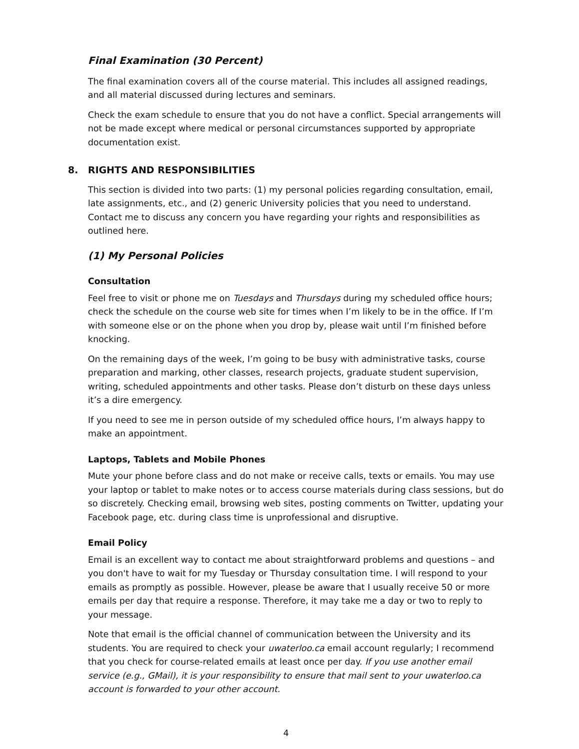Final Examination (30 Percent)
The final examination covers all of the course material. This includes all assigned readings, and all material discussed during lectures and seminars.
Check the exam schedule to ensure that you do not have a conflict. Special arrangements will not be made except where medical or personal circumstances supported by appropriate documentation exist.
8. RIGHTS AND RESPONSIBILITIES
This section is divided into two parts: (1) my personal policies regarding consultation, email, late assignments, etc., and (2) generic University policies that you need to understand. Contact me to discuss any concern you have regarding your rights and responsibilities as outlined here.
(1) My Personal Policies
Consultation
Feel free to visit or phone me on Tuesdays and Thursdays during my scheduled office hours; check the schedule on the course web site for times when I’m likely to be in the office. If I’m with someone else or on the phone when you drop by, please wait until I’m finished before knocking.
On the remaining days of the week, I’m going to be busy with administrative tasks, course preparation and marking, other classes, research projects, graduate student supervision, writing, scheduled appointments and other tasks. Please don’t disturb on these days unless it’s a dire emergency.
If you need to see me in person outside of my scheduled office hours, I’m always happy to make an appointment.
Laptops, Tablets and Mobile Phones
Mute your phone before class and do not make or receive calls, texts or emails. You may use your laptop or tablet to make notes or to access course materials during class sessions, but do so discretely. Checking email, browsing web sites, posting comments on Twitter, updating your Facebook page, etc. during class time is unprofessional and disruptive.
Email Policy
Email is an excellent way to contact me about straightforward problems and questions – and you don't have to wait for my Tuesday or Thursday consultation time. I will respond to your emails as promptly as possible. However, please be aware that I usually receive 50 or more emails per day that require a response. Therefore, it may take me a day or two to reply to your message.
Note that email is the official channel of communication between the University and its students. You are required to check your uwaterloo.ca email account regularly; I recommend that you check for course-related emails at least once per day. If you use another email service (e.g., GMail), it is your responsibility to ensure that mail sent to your uwaterloo.ca account is forwarded to your other account.
4